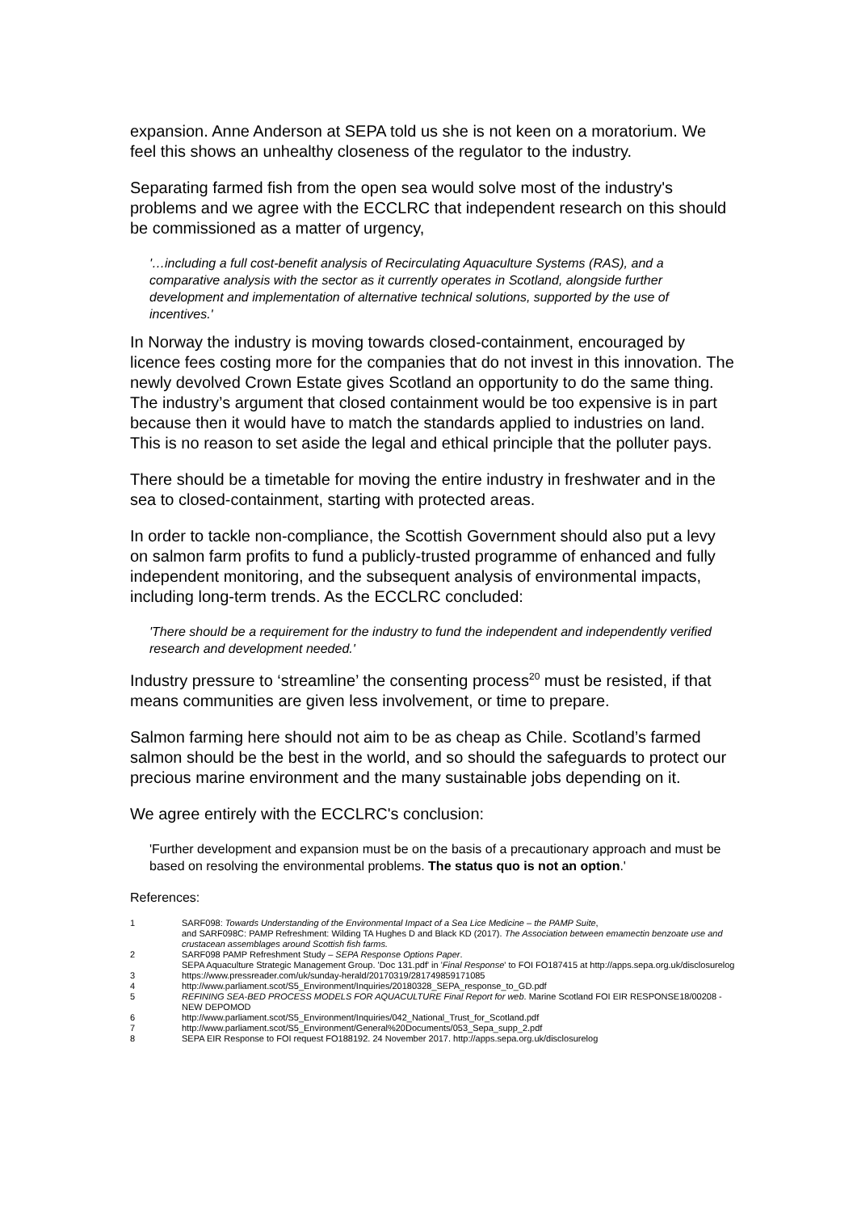expansion. Anne Anderson at SEPA told us she is not keen on a moratorium. We feel this shows an unhealthy closeness of the regulator to the industry.
Separating farmed fish from the open sea would solve most of the industry's problems and we agree with the ECCLRC that independent research on this should be commissioned as a matter of urgency,
'…including a full cost-benefit analysis of Recirculating Aquaculture Systems (RAS), and a comparative analysis with the sector as it currently operates in Scotland, alongside further development and implementation of alternative technical solutions, supported by the use of incentives.'
In Norway the industry is moving towards closed-containment, encouraged by licence fees costing more for the companies that do not invest in this innovation. The newly devolved Crown Estate gives Scotland an opportunity to do the same thing. The industry’s argument that closed containment would be too expensive is in part because then it would have to match the standards applied to industries on land. This is no reason to set aside the legal and ethical principle that the polluter pays.
There should be a timetable for moving the entire industry in freshwater and in the sea to closed-containment, starting with protected areas.
In order to tackle non-compliance, the Scottish Government should also put a levy on salmon farm profits to fund a publicly-trusted programme of enhanced and fully independent monitoring, and the subsequent analysis of environmental impacts, including long-term trends. As the ECCLRC concluded:
'There should be a requirement for the industry to fund the independent and independently verified research and development needed.'
Industry pressure to ‘streamline’ the consenting process<sup>20</sup> must be resisted, if that means communities are given less involvement, or time to prepare.
Salmon farming here should not aim to be as cheap as Chile. Scotland’s farmed salmon should be the best in the world, and so should the safeguards to protect our precious marine environment and the many sustainable jobs depending on it.
We agree entirely with the ECCLRC's conclusion:
'Further development and expansion must be on the basis of a precautionary approach and must be based on resolving the environmental problems. The status quo is not an option.'
References:
1 SARF098: Towards Understanding of the Environmental Impact of a Sea Lice Medicine – the PAMP Suite,
and SARF098C: PAMP Refreshment: Wilding TA Hughes D and Black KD (2017). The Association between emamectin benzoate use and crustacean assemblages around Scottish fish farms.
2 SARF098 PAMP Refreshment Study – SEPA Response Options Paper.
SEPA Aquaculture Strategic Management Group. 'Doc 131.pdf' in 'Final Response' to FOI FO187415 at http://apps.sepa.org.uk/disclosurelog
3 https://www.pressreader.com/uk/sunday-herald/20170319/281749859171085
4 http://www.parliament.scot/S5_Environment/Inquiries/20180328_SEPA_response_to_GD.pdf
5 REFINING SEA-BED PROCESS MODELS FOR AQUACULTURE Final Report for web. Marine Scotland FOI EIR RESPONSE18/00208 - NEW DEPOMOD
6 http://www.parliament.scot/S5_Environment/Inquiries/042_National_Trust_for_Scotland.pdf
7 http://www.parliament.scot/S5_Environment/General%20Documents/053_Sepa_supp_2.pdf
8 SEPA EIR Response to FOI request FO188192. 24 November 2017. http://apps.sepa.org.uk/disclosurelog